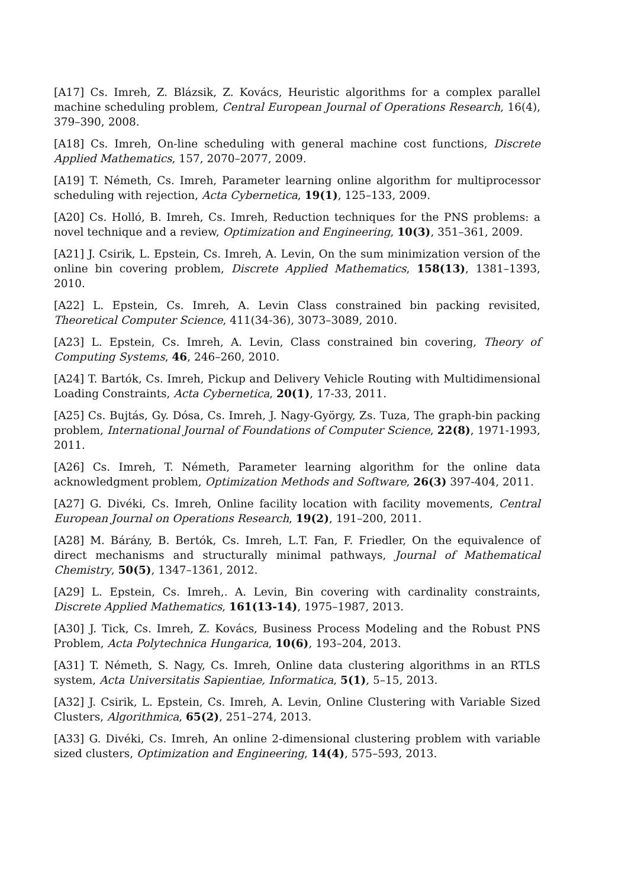[A17] Cs. Imreh, Z. Blázsik, Z. Kovács, Heuristic algorithms for a complex parallel machine scheduling problem, Central European Journal of Operations Research, 16(4), 379–390, 2008.
[A18] Cs. Imreh, On-line scheduling with general machine cost functions, Discrete Applied Mathematics, 157, 2070–2077, 2009.
[A19] T. Németh, Cs. Imreh, Parameter learning online algorithm for multiprocessor scheduling with rejection, Acta Cybernetica, 19(1), 125–133, 2009.
[A20] Cs. Holló, B. Imreh, Cs. Imreh, Reduction techniques for the PNS problems: a novel technique and a review, Optimization and Engineering, 10(3), 351–361, 2009.
[A21] J. Csirik, L. Epstein, Cs. Imreh, A. Levin, On the sum minimization version of the online bin covering problem, Discrete Applied Mathematics, 158(13), 1381–1393, 2010.
[A22] L. Epstein, Cs. Imreh, A. Levin Class constrained bin packing revisited, Theoretical Computer Science, 411(34-36), 3073–3089, 2010.
[A23] L. Epstein, Cs. Imreh, A. Levin, Class constrained bin covering, Theory of Computing Systems, 46, 246–260, 2010.
[A24] T. Bartók, Cs. Imreh, Pickup and Delivery Vehicle Routing with Multidimensional Loading Constraints, Acta Cybernetica, 20(1), 17-33, 2011.
[A25] Cs. Bujtás, Gy. Dósa, Cs. Imreh, J. Nagy-György, Zs. Tuza, The graph-bin packing problem, International Journal of Foundations of Computer Science, 22(8), 1971-1993, 2011.
[A26] Cs. Imreh, T. Németh, Parameter learning algorithm for the online data acknowledgment problem, Optimization Methods and Software, 26(3) 397-404, 2011.
[A27] G. Divéki, Cs. Imreh, Online facility location with facility movements, Central European Journal on Operations Research, 19(2), 191–200, 2011.
[A28] M. Bárány, B. Bertók, Cs. Imreh, L.T. Fan, F. Friedler, On the equivalence of direct mechanisms and structurally minimal pathways, Journal of Mathematical Chemistry, 50(5), 1347–1361, 2012.
[A29] L. Epstein, Cs. Imreh,. A. Levin, Bin covering with cardinality constraints, Discrete Applied Mathematics, 161(13-14), 1975–1987, 2013.
[A30] J. Tick, Cs. Imreh, Z. Kovács, Business Process Modeling and the Robust PNS Problem, Acta Polytechnica Hungarica, 10(6), 193–204, 2013.
[A31] T. Németh, S. Nagy, Cs. Imreh, Online data clustering algorithms in an RTLS system, Acta Universitatis Sapientiae, Informatica, 5(1), 5–15, 2013.
[A32] J. Csirik, L. Epstein, Cs. Imreh, A. Levin, Online Clustering with Variable Sized Clusters, Algorithmica, 65(2), 251–274, 2013.
[A33] G. Divéki, Cs. Imreh, An online 2-dimensional clustering problem with variable sized clusters, Optimization and Engineering, 14(4), 575–593, 2013.